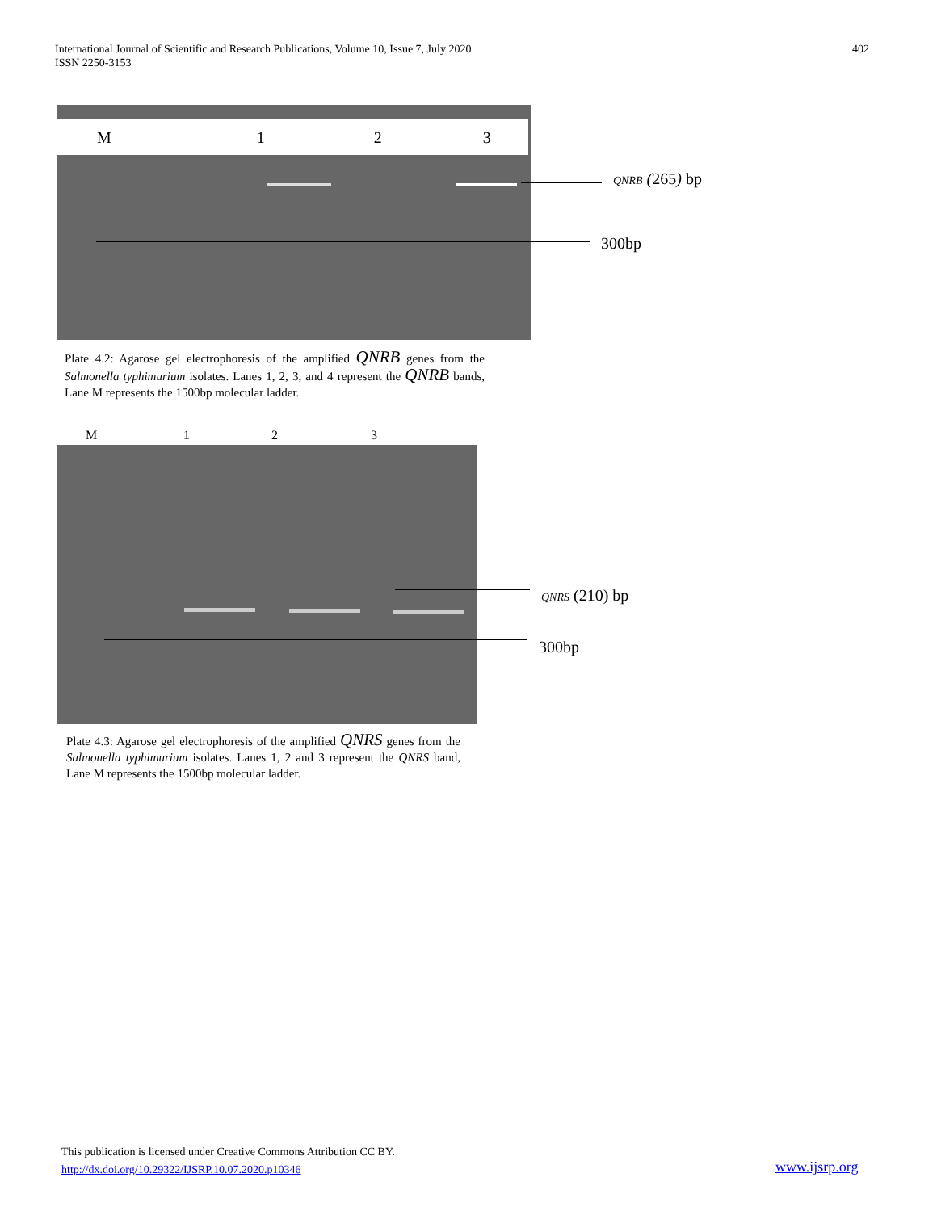International Journal of Scientific and Research Publications, Volume 10, Issue 7, July 2020
ISSN 2250-3153
402
M 123
QNRB (265) bp
300bp
Plate 4.2: Agarose gel electrophoresis of the amplified QNRB genes from the Salmonella typhimurium isolates. Lanes 1, 2, 3, and 4 represent the QNRB bands, Lane M represents the 1500bp molecular ladder.
M 1 2 3
QNRS (210) bp
300bp
Plate 4.3: Agarose gel electrophoresis of the amplified QNRS genes from the Salmonella typhimurium isolates. Lanes 1, 2 and 3 represent the QNRS band, Lane M represents the 1500bp molecular ladder.
This publication is licensed under Creative Commons Attribution CC BY.
http://dx.doi.org/10.29322/IJSRP.10.07.2020.p10346
www.ijsrp.org